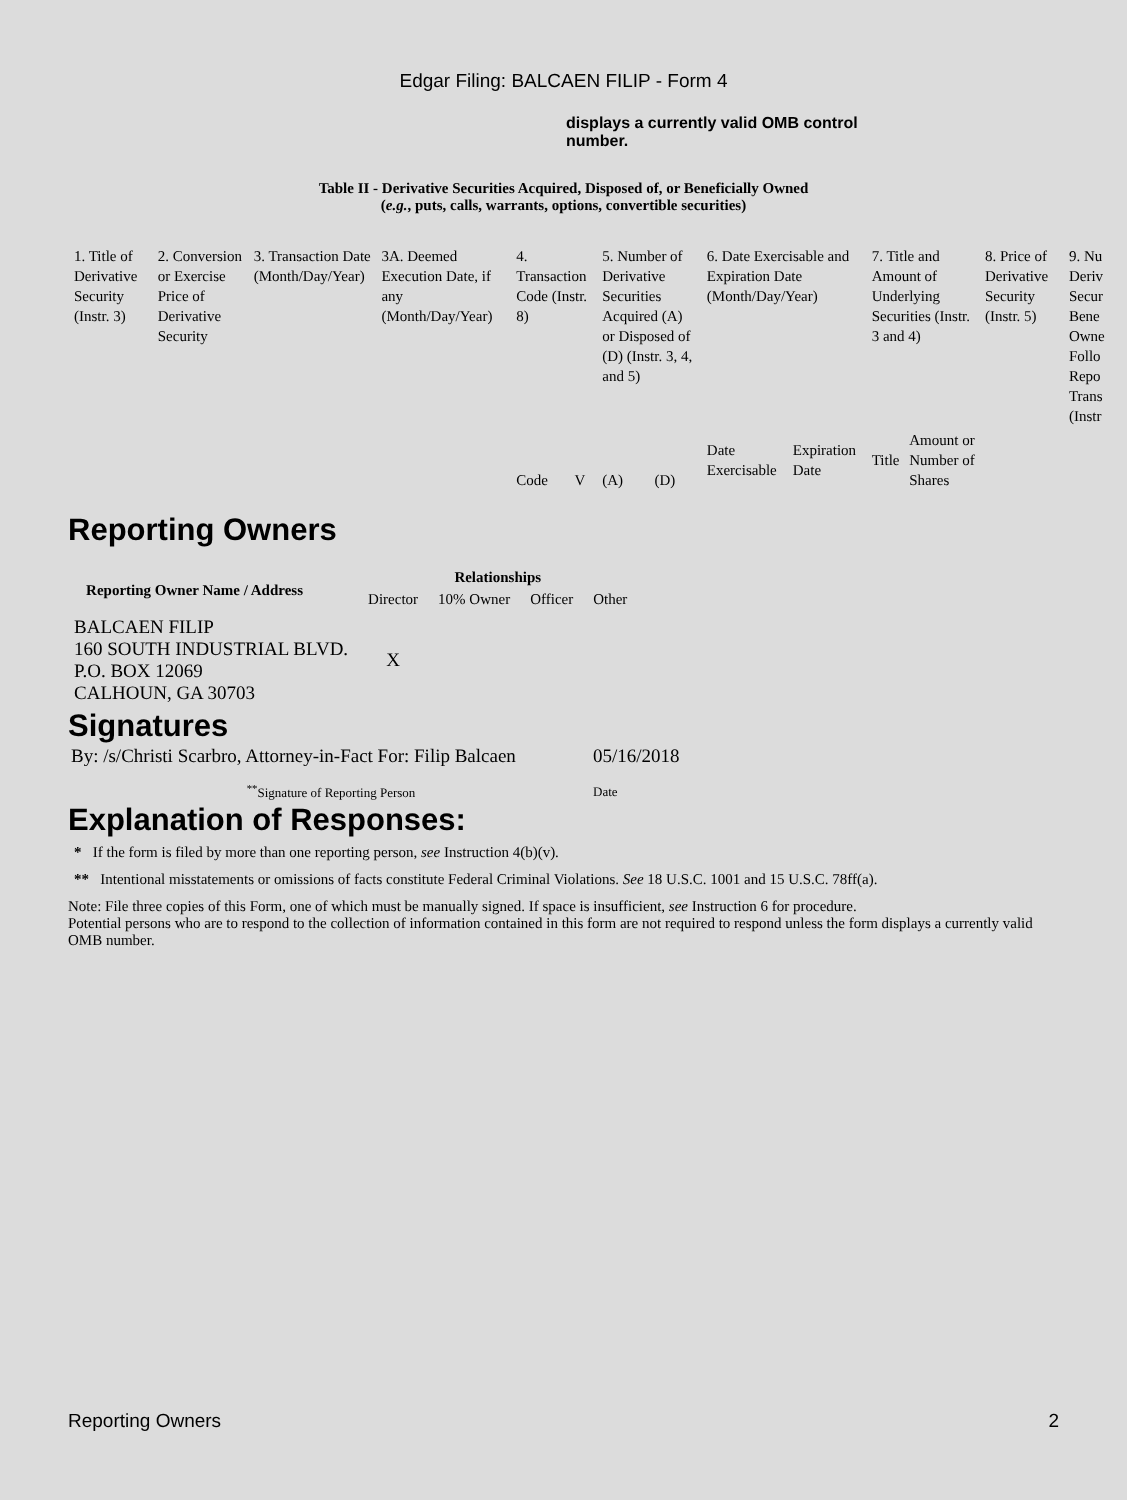Edgar Filing: BALCAEN FILIP - Form 4
displays a currently valid OMB control number.
Table II - Derivative Securities Acquired, Disposed of, or Beneficially Owned
(e.g., puts, calls, warrants, options, convertible securities)
| 1. Title of Derivative Security (Instr. 3) | 2. Conversion or Exercise Price of Derivative Security | 3. Transaction Date (Month/Day/Year) | 3A. Deemed Execution Date, if any (Month/Day/Year) | 4. Transaction Code (Instr. 8) | | 5. Number of Derivative Securities Acquired (A) or Disposed of (D) (Instr. 3, 4, and 5) | | 6. Date Exercisable and Expiration Date (Month/Day/Year) | | 7. Title and Amount of Underlying Securities (Instr. 3 and 4) | | 8. Price of Derivative Security (Instr. 5) | 9. Nu Deriv Secur Bene Owne Follo Repo Trans (Instr |
| | | | | Code | V | (A) | (D) | Date Exercisable | Expiration Date | Title | Amount or Number of Shares | | |
Reporting Owners
| Reporting Owner Name / Address | Relationships | | | |
| --- | --- | --- | --- | --- |
| | Director | 10% Owner | Officer | Other |
| BALCAEN FILIP 160 SOUTH INDUSTRIAL BLVD. P.O. BOX 12069 CALHOUN, GA 30703 | X | | | |
Signatures
| By: /s/Christi Scarbro, Attorney-in-Fact For: Filip Balcaen | 05/16/2018 |
| <sup>**</sup> Signature of Reporting Person | Date |
Explanation of Responses:
* If the form is filed by more than one reporting person, see Instruction 4(b)(v).
** Intentional misstatements or omissions of facts constitute Federal Criminal Violations. See 18 U.S.C. 1001 and 15 U.S.C. 78ff(a).
Note: File three copies of this Form, one of which must be manually signed. If space is insufficient, see Instruction 6 for procedure.
Potential persons who are to respond to the collection of information contained in this form are not required to respond unless the form displays a currently valid OMB number.
Reporting Owners 2